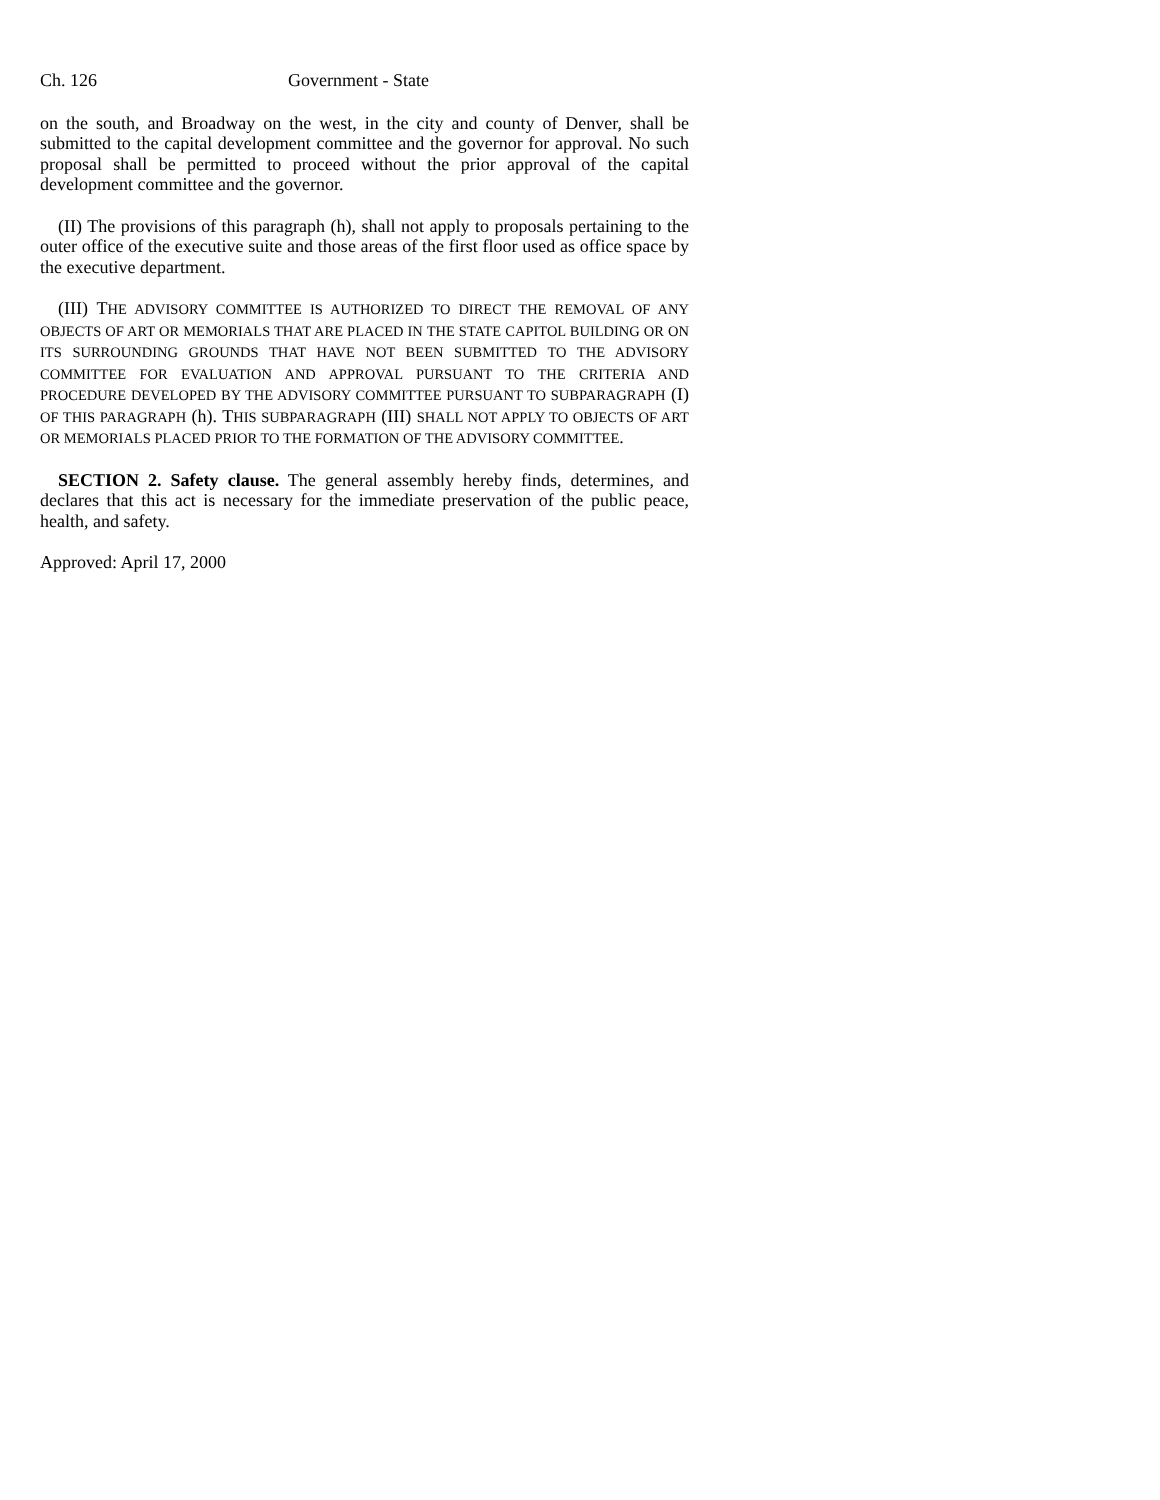Ch. 126 Government - State
on the south, and Broadway on the west, in the city and county of Denver, shall be submitted to the capital development committee and the governor for approval. No such proposal shall be permitted to proceed without the prior approval of the capital development committee and the governor.
(II) The provisions of this paragraph (h), shall not apply to proposals pertaining to the outer office of the executive suite and those areas of the first floor used as office space by the executive department.
(III) THE ADVISORY COMMITTEE IS AUTHORIZED TO DIRECT THE REMOVAL OF ANY OBJECTS OF ART OR MEMORIALS THAT ARE PLACED IN THE STATE CAPITOL BUILDING OR ON ITS SURROUNDING GROUNDS THAT HAVE NOT BEEN SUBMITTED TO THE ADVISORY COMMITTEE FOR EVALUATION AND APPROVAL PURSUANT TO THE CRITERIA AND PROCEDURE DEVELOPED BY THE ADVISORY COMMITTEE PURSUANT TO SUBPARAGRAPH (I) OF THIS PARAGRAPH (h). THIS SUBPARAGRAPH (III) SHALL NOT APPLY TO OBJECTS OF ART OR MEMORIALS PLACED PRIOR TO THE FORMATION OF THE ADVISORY COMMITTEE.
SECTION 2. Safety clause. The general assembly hereby finds, determines, and declares that this act is necessary for the immediate preservation of the public peace, health, and safety.
Approved: April 17, 2000